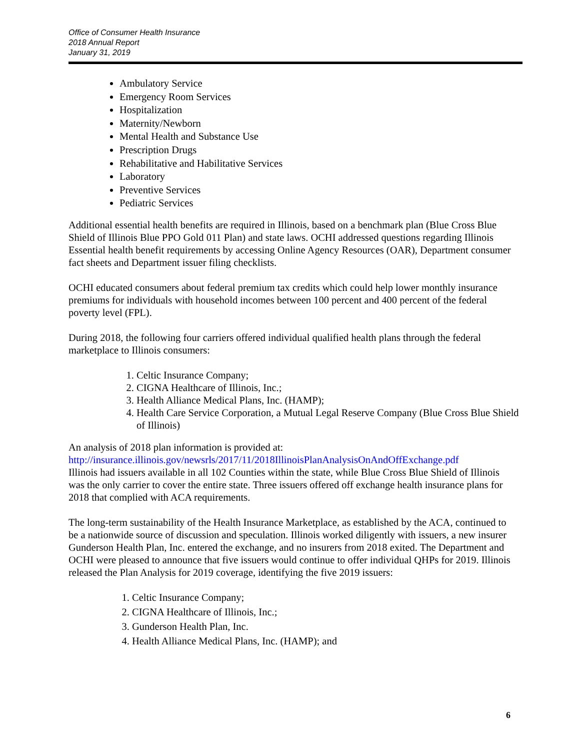Office of Consumer Health Insurance
2018 Annual Report
January 31, 2019
Ambulatory Service
Emergency Room Services
Hospitalization
Maternity/Newborn
Mental Health and Substance Use
Prescription Drugs
Rehabilitative and Habilitative Services
Laboratory
Preventive Services
Pediatric Services
Additional essential health benefits are required in Illinois, based on a benchmark plan (Blue Cross Blue Shield of Illinois Blue PPO Gold 011 Plan) and state laws. OCHI addressed questions regarding Illinois Essential health benefit requirements by accessing Online Agency Resources (OAR), Department consumer fact sheets and Department issuer filing checklists.
OCHI educated consumers about federal premium tax credits which could help lower monthly insurance premiums for individuals with household incomes between 100 percent and 400 percent of the federal poverty level (FPL).
During 2018, the following four carriers offered individual qualified health plans through the federal marketplace to Illinois consumers:
1. Celtic Insurance Company;
2. CIGNA Healthcare of Illinois, Inc.;
3. Health Alliance Medical Plans, Inc. (HAMP);
4. Health Care Service Corporation, a Mutual Legal Reserve Company (Blue Cross Blue Shield of Illinois)
An analysis of 2018 plan information is provided at:
http://insurance.illinois.gov/newsrls/2017/11/2018IllinoisPlanAnalysisOnAndOffExchange.pdf
Illinois had issuers available in all 102 Counties within the state, while Blue Cross Blue Shield of Illinois was the only carrier to cover the entire state. Three issuers offered off exchange health insurance plans for 2018 that complied with ACA requirements.
The long-term sustainability of the Health Insurance Marketplace, as established by the ACA, continued to be a nationwide source of discussion and speculation. Illinois worked diligently with issuers, a new insurer Gunderson Health Plan, Inc. entered the exchange, and no insurers from 2018 exited. The Department and OCHI were pleased to announce that five issuers would continue to offer individual QHPs for 2019. Illinois released the Plan Analysis for 2019 coverage, identifying the five 2019 issuers:
1. Celtic Insurance Company;
2. CIGNA Healthcare of Illinois, Inc.;
3. Gunderson Health Plan, Inc.
4. Health Alliance Medical Plans, Inc. (HAMP); and
6